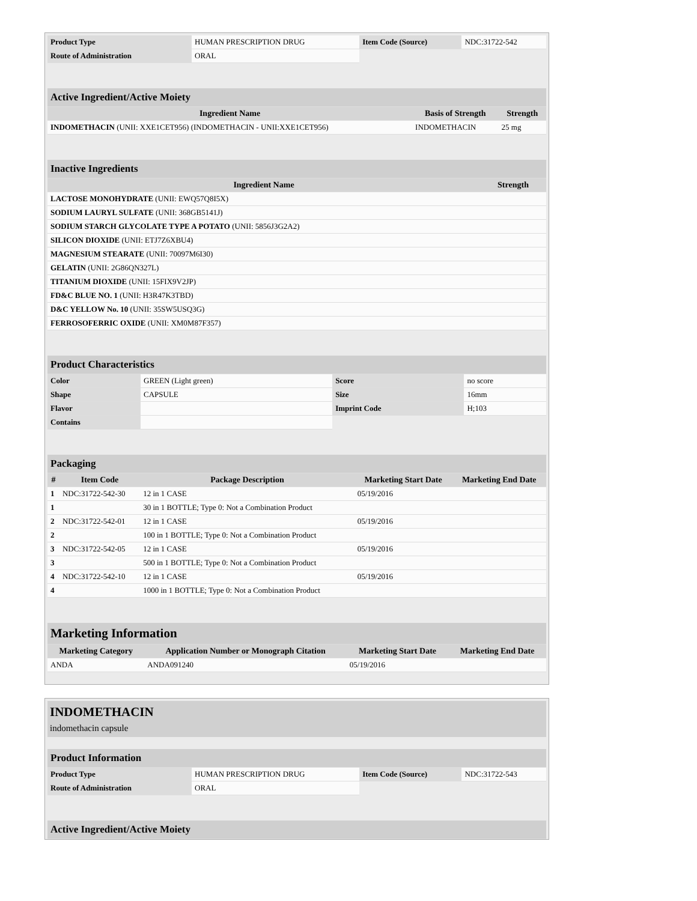| Product Type | HUMAN PRESCRIPTION DRUG | Item Code (Source) | NDC:31722-542 |
| Route of Administration | ORAL | | |
| Active Ingredient/Active Moiety | | |
| Ingredient Name | Basis of Strength | Strength |
| INDOMETHACIN (UNII: XXE1CET956) (INDOMETHACIN - UNII:XXE1CET956) | INDOMETHACIN | 25 mg |
| Inactive Ingredients | |
| Ingredient Name | Strength |
| LACTOSE MONOHYDRATE (UNII: EWQ57Q8I5X) | |
| SODIUM LAURYL SULFATE (UNII: 368GB5141J) | |
| SODIUM STARCH GLYCOLATE TYPE A POTATO (UNII: 5856J3G2A2) | |
| SILICON DIOXIDE (UNII: ETJ7Z6XBU4) | |
| MAGNESIUM STEARATE (UNII: 70097M6I30) | |
| GELATIN (UNII: 2G86QN327L) | |
| TITANIUM DIOXIDE (UNII: 15FIX9V2JP) | |
| FD&C BLUE NO. 1 (UNII: H3R47K3TBD) | |
| D&C YELLOW No. 10 (UNII: 35SW5USQ3G) | |
| FERROSOFERRIC OXIDE (UNII: XM0M87F357) | |
| Product Characteristics | | | |
| Color | GREEN (Light green) | Score | no score |
| Shape | CAPSULE | Size | 16mm |
| Flavor | | Imprint Code | H;103 |
| Contains | | | |
| Packaging | | | | |
| # | Item Code | Package Description | Marketing Start Date | Marketing End Date |
| 1 | NDC:31722-542-30 | 12 in 1 CASE | 05/19/2016 | |
| 1 | | 30 in 1 BOTTLE; Type 0: Not a Combination Product | | |
| 2 | NDC:31722-542-01 | 12 in 1 CASE | 05/19/2016 | |
| 2 | | 100 in 1 BOTTLE; Type 0: Not a Combination Product | | |
| 3 | NDC:31722-542-05 | 12 in 1 CASE | 05/19/2016 | |
| 3 | | 500 in 1 BOTTLE; Type 0: Not a Combination Product | | |
| 4 | NDC:31722-542-10 | 12 in 1 CASE | 05/19/2016 | |
| 4 | | 1000 in 1 BOTTLE; Type 0: Not a Combination Product | | |
| Marketing Information | | | |
| Marketing Category | Application Number or Monograph Citation | Marketing Start Date | Marketing End Date |
| ANDA | ANDA091240 | 05/19/2016 | |
INDOMETHACIN
indomethacin capsule
| Product Information | | | |
| Product Type | HUMAN PRESCRIPTION DRUG | Item Code (Source) | NDC:31722-543 |
| Route of Administration | ORAL | | |
| Active Ingredient/Active Moiety |